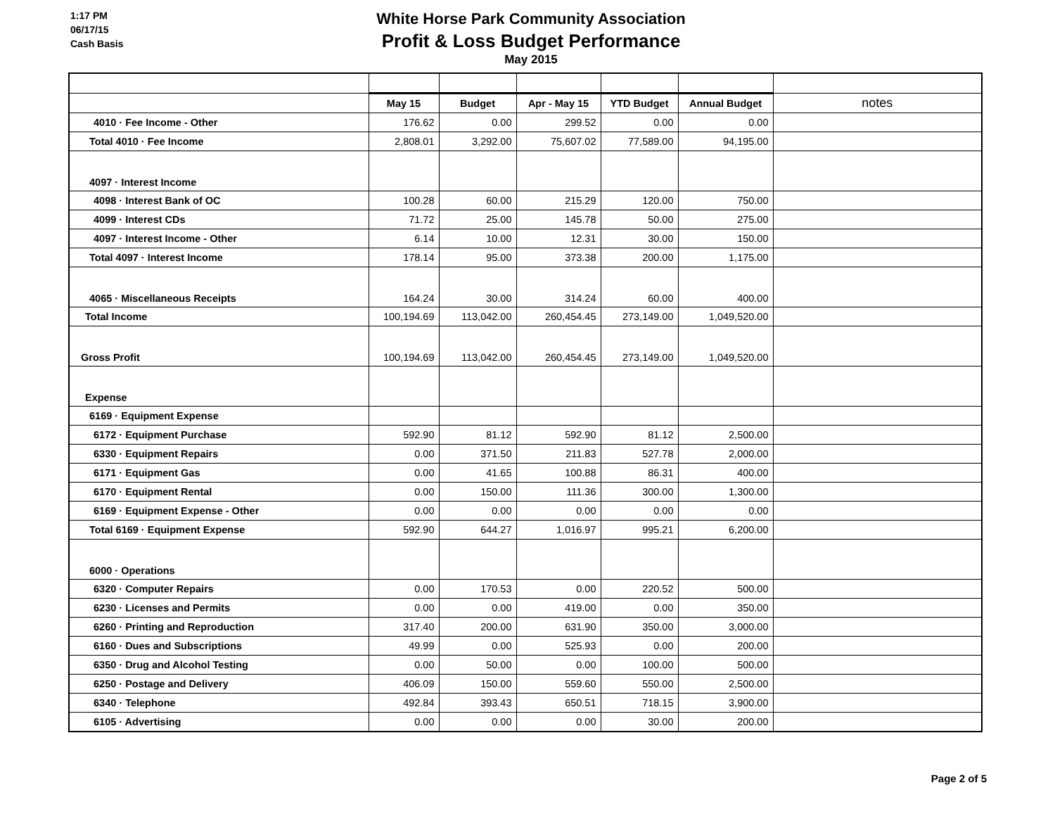1:17 PM
06/17/15
Cash Basis
White Horse Park Community Association
Profit & Loss Budget Performance
May 2015
| | May 15 | Budget | Apr - May 15 | YTD Budget | Annual Budget | notes |
| 4010 · Fee Income - Other | 176.62 | 0.00 | 299.52 | 0.00 | 0.00 | |
| Total 4010 · Fee Income | 2,808.01 | 3,292.00 | 75,607.02 | 77,589.00 | 94,195.00 | |
| 4097 · Interest Income | | | | | | |
| 4098 · Interest Bank of OC | 100.28 | 60.00 | 215.29 | 120.00 | 750.00 | |
| 4099 · Interest CDs | 71.72 | 25.00 | 145.78 | 50.00 | 275.00 | |
| 4097 · Interest Income - Other | 6.14 | 10.00 | 12.31 | 30.00 | 150.00 | |
| Total 4097 · Interest Income | 178.14 | 95.00 | 373.38 | 200.00 | 1,175.00 | |
| 4065 · Miscellaneous Receipts | 164.24 | 30.00 | 314.24 | 60.00 | 400.00 | |
| Total Income | 100,194.69 | 113,042.00 | 260,454.45 | 273,149.00 | 1,049,520.00 | |
| Gross Profit | 100,194.69 | 113,042.00 | 260,454.45 | 273,149.00 | 1,049,520.00 | |
| Expense | | | | | | |
| 6169 · Equipment Expense | | | | | | |
| 6172 · Equipment Purchase | 592.90 | 81.12 | 592.90 | 81.12 | 2,500.00 | |
| 6330 · Equipment Repairs | 0.00 | 371.50 | 211.83 | 527.78 | 2,000.00 | |
| 6171 · Equipment Gas | 0.00 | 41.65 | 100.88 | 86.31 | 400.00 | |
| 6170 · Equipment Rental | 0.00 | 150.00 | 111.36 | 300.00 | 1,300.00 | |
| 6169 · Equipment Expense - Other | 0.00 | 0.00 | 0.00 | 0.00 | 0.00 | |
| Total 6169 · Equipment Expense | 592.90 | 644.27 | 1,016.97 | 995.21 | 6,200.00 | |
| 6000 · Operations | | | | | | |
| 6320 · Computer Repairs | 0.00 | 170.53 | 0.00 | 220.52 | 500.00 | |
| 6230 · Licenses and Permits | 0.00 | 0.00 | 419.00 | 0.00 | 350.00 | |
| 6260 · Printing and Reproduction | 317.40 | 200.00 | 631.90 | 350.00 | 3,000.00 | |
| 6160 · Dues and Subscriptions | 49.99 | 0.00 | 525.93 | 0.00 | 200.00 | |
| 6350 · Drug and Alcohol Testing | 0.00 | 50.00 | 0.00 | 100.00 | 500.00 | |
| 6250 · Postage and Delivery | 406.09 | 150.00 | 559.60 | 550.00 | 2,500.00 | |
| 6340 · Telephone | 492.84 | 393.43 | 650.51 | 718.15 | 3,900.00 | |
| 6105 · Advertising | 0.00 | 0.00 | 0.00 | 30.00 | 200.00 | |
Page 2 of 5